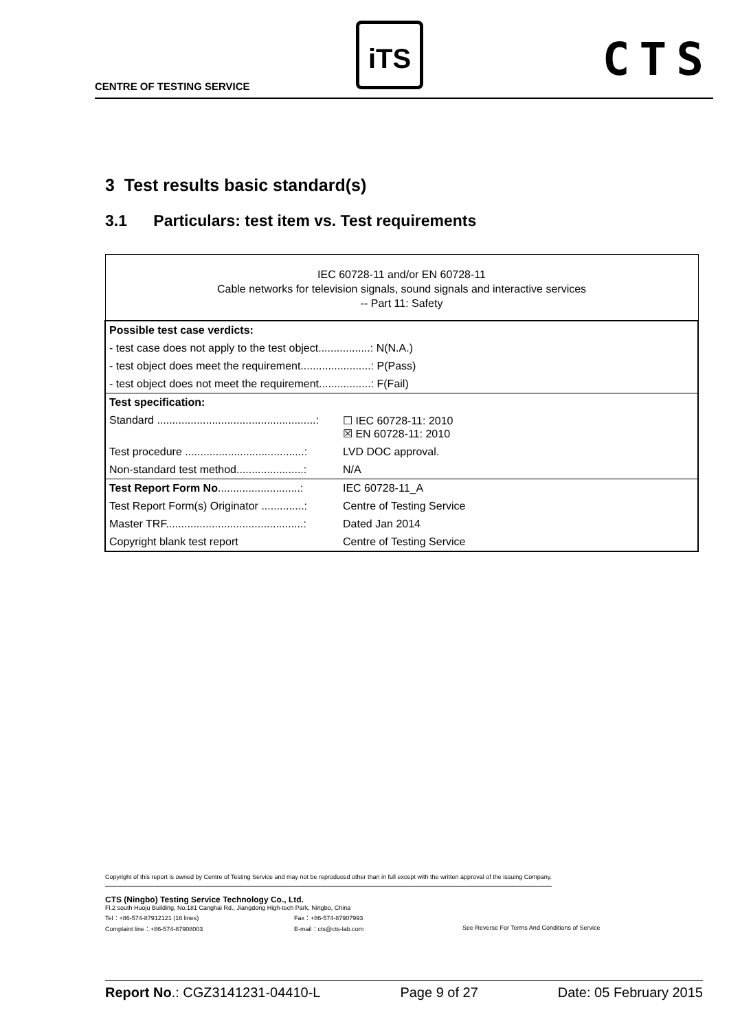CENTRE OF TESTING SERVICE
iTS CTS
3 Test results basic standard(s)
3.1 Particulars: test item vs. Test requirements
| IEC 60728-11 and/or EN 60728-11 Cable networks for television signals, sound signals and interactive services -- Part 11: Safety | |
| Possible test case verdicts: | |
| - test case does not apply to the test object.................: N(N.A.) | |
| - test object does meet the requirement.......................: P(Pass) | |
| - test object does not meet the requirement.................: F(Fail) | |
| Test specification: | |
| Standard ....................................................: | ☐ IEC 60728-11: 2010 ☒ EN 60728-11: 2010 |
| Test procedure .......................................: | LVD DOC approval. |
| Non-standard test method......................: | N/A |
| Test Report Form No ...........................: | IEC 60728-11_A |
| Test Report Form(s) Originator ..............: | Centre of Testing Service |
| Master TRF.............................................: | Dated Jan 2014 |
| Copyright blank test report | Centre of Testing Service |
Copyright of this report is owned by Centre of Testing Service and may not be reproduced other than in full except with the written approval of the issuing Company.
CTS (Ningbo) Testing Service Technology Co., Ltd.
Fl.2 south Huoju Building, No.181 Canghai Rd., Jiangdong High-tech Park, Ningbo, China
Tel：+86-574-87912121 (16 lines) Fax：+86-574-87907993
Complaint line：+86-574-87908003 E-mail：cts@cts-lab.com See Reverse For Terms And Conditions of Service
Report No.: CGZ3141231-04410-L Page 9 of 27 Date: 05 February 2015